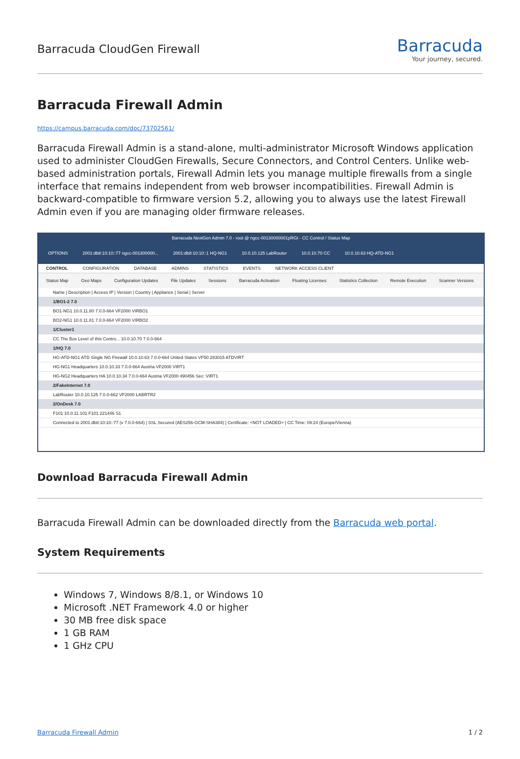Barracuda CloudGen Firewall
Barracuda
Your journey, secured.
Barracuda Firewall Admin
https://campus.barracuda.com/doc/73702561/
Barracuda Firewall Admin is a stand-alone, multi-administrator Microsoft Windows application used to administer CloudGen Firewalls, Secure Connectors, and Control Centers. Unlike web-based administration portals, Firewall Admin lets you manage multiple firewalls from a single interface that remains independent from web browser incompatibilities. Firewall Admin is backward-compatible to firmware version 5.2, allowing you to always use the latest Firewall Admin even if you are managing older firmware releases.
Barracuda NextGen Admin 7.0 - root @ ngcc-00130000001pRGt - CC Control / Status Map
OPTIONS 2001:db8:10:10::77 ngcc-001300000... 2001:db8:10:10::1 HQ-NG1 10.0.10.125 LabRouter 10.0.10.70 CC 10.0.10.63 HQ-ATD-NG1
CONTROL CONFIGURATION DATABASE ADMINS STATISTICS EVENTS NETWORK ACCESS CLIENT
Status Map Geo Maps Configuration Updates File Updates Sessions Barracuda Activation Floating Licenses Statistics Collection Remote Execution Scanner Versions
Name | Description | Access IP | Version | Country | Appliance | Serial | Server
1/BO1-2 7.0
BO1-NG1 10.0.11.80 7.0.0-664 VF2000 VIRBO1
BO2-NG1 10.0.11.81 7.0.0-664 VF2000 VIRBO2
1/Cluster1
CC The Box Level of this Contro... 10.0.10.70 7.0.0-664
1/HQ 7.0
HG-ATD-NG1 ATD Single NG Firewall 10.0.10.63 7.0.0-664 United States VF50 283015 ATDVIRT
HG-NG1 Headquarters 10.0.10.33 7.0.0-664 Austria VF2000 VIRT1
HG-NG2 Headquarters HA 10.0.10.34 7.0.0-664 Austria VF2000 490456 Sec: VIRT1
2/FakeInternet 7.0
LabRouter 10.0.10.125 7.0.0-662 VF2000 LABRTR2
2/OnDesk 7.0
F101 10.0.11.101 F101 221446 S1
Connected to 2001:db8:10:10::77 (v 7.0.0-664) | SSL Secured (AES256-GCM-SHA384) | Certificate: <NOT LOADED> | CC Time: 09:24 (Europe/Vienna)
Download Barracuda Firewall Admin
Barracuda Firewall Admin can be downloaded directly from the Barracuda web portal.
System Requirements
Windows 7, Windows 8/8.1, or Windows 10
Microsoft .NET Framework 4.0 or higher
30 MB free disk space
1 GB RAM
1 GHz CPU
Barracuda Firewall Admin 1 / 2